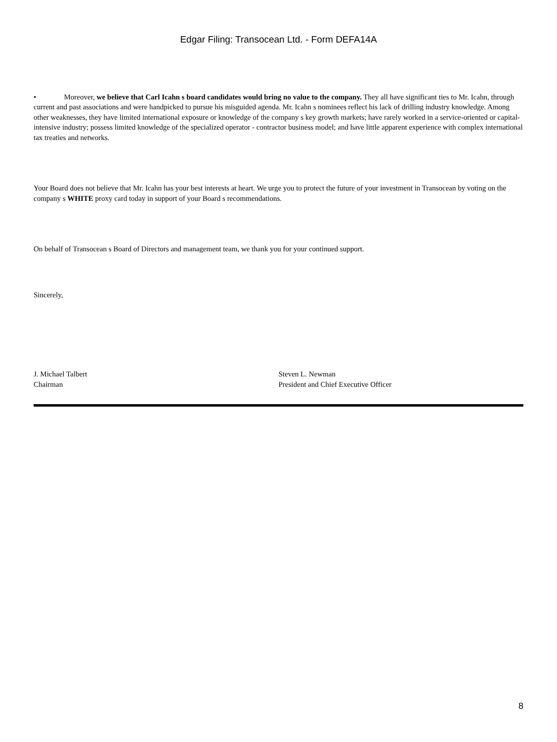Edgar Filing: Transocean Ltd. - Form DEFA14A
• Moreover, we believe that Carl Icahn s board candidates would bring no value to the company. They all have significant ties to Mr. Icahn, through current and past associations and were handpicked to pursue his misguided agenda. Mr. Icahn s nominees reflect his lack of drilling industry knowledge. Among other weaknesses, they have limited international exposure or knowledge of the company s key growth markets; have rarely worked in a service-oriented or capital-intensive industry; possess limited knowledge of the specialized operator - contractor business model; and have little apparent experience with complex international tax treaties and networks.
Your Board does not believe that Mr. Icahn has your best interests at heart. We urge you to protect the future of your investment in Transocean by voting on the company s WHITE proxy card today in support of your Board s recommendations.
On behalf of Transocean s Board of Directors and management team, we thank you for your continued support.
Sincerely,
J. Michael Talbert
Chairman
Steven L. Newman
President and Chief Executive Officer
8